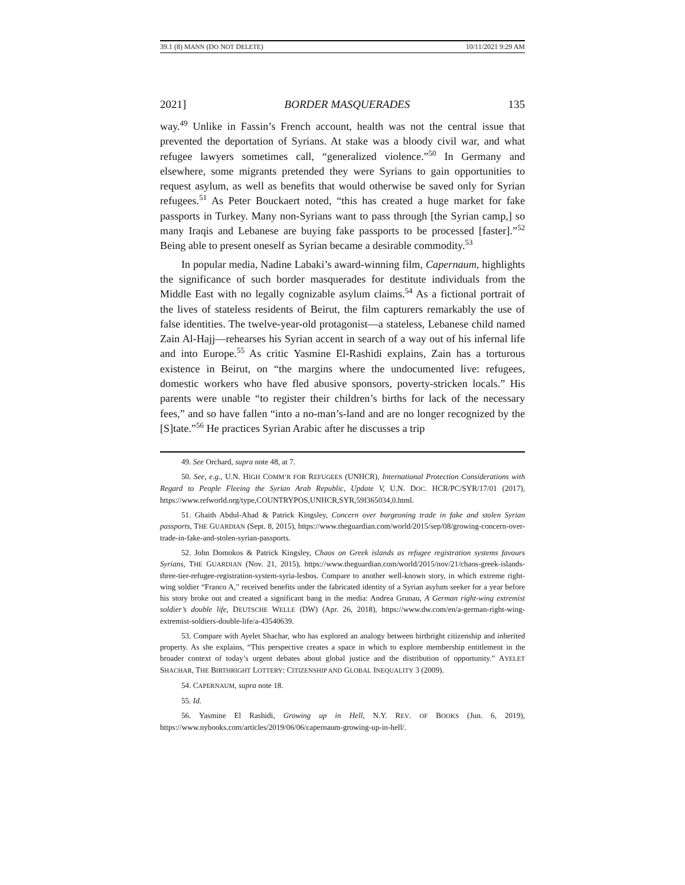39.1 (8) MANN (DO NOT DELETE) 10/11/2021 9:29 AM
2021] BORDER MASQUERADES 135
way.<sup>49</sup> Unlike in Fassin’s French account, health was not the central issue that prevented the deportation of Syrians. At stake was a bloody civil war, and what refugee lawyers sometimes call, “generalized violence.”<sup>50</sup> In Germany and elsewhere, some migrants pretended they were Syrians to gain opportunities to request asylum, as well as benefits that would otherwise be saved only for Syrian refugees.<sup>51</sup> As Peter Bouckaert noted, “this has created a huge market for fake passports in Turkey. Many non-Syrians want to pass through [the Syrian camp,] so many Iraqis and Lebanese are buying fake passports to be processed [faster].”<sup>52</sup> Being able to present oneself as Syrian became a desirable commodity.<sup>53</sup>
In popular media, Nadine Labaki’s award-winning film, Capernaum, highlights the significance of such border masquerades for destitute individuals from the Middle East with no legally cognizable asylum claims.<sup>54</sup> As a fictional portrait of the lives of stateless residents of Beirut, the film capturers remarkably the use of false identities. The twelve-year-old protagonist—a stateless, Lebanese child named Zain Al-Hajj—rehearses his Syrian accent in search of a way out of his infernal life and into Europe.<sup>55</sup> As critic Yasmine El-Rashidi explains, Zain has a torturous existence in Beirut, on “the margins where the undocumented live: refugees, domestic workers who have fled abusive sponsors, poverty-stricken locals.” His parents were unable “to register their children’s births for lack of the necessary fees,” and so have fallen “into a no-man’s-land and are no longer recognized by the [S]tate.”<sup>56</sup> He practices Syrian Arabic after he discusses a trip
49. See Orchard, supra note 48, at 7.
50. See, e.g., U.N. HIGH COMM’R FOR REFUGEES (UNHCR), International Protection Considerations with Regard to People Fleeing the Syrian Arab Republic, Update V, U.N. DOC. HCR/PC/SYR/17/01 (2017), https://www.refworld.org/type,COUNTRYPOS,UNHCR,SYR,59f365034,0.html.
51. Ghaith Abdul-Ahad & Patrick Kingsley, Concern over burgeoning trade in fake and stolen Syrian passports, THE GUARDIAN (Sept. 8, 2015), https://www.theguardian.com/world/2015/sep/08/growing-concern-over-trade-in-fake-and-stolen-syrian-passports.
52. John Domokos & Patrick Kingsley, Chaos on Greek islands as refugee registration systems favours Syrians, THE GUARDIAN (Nov. 21, 2015), https://www.theguardian.com/world/2015/nov/21/chaos-greek-islands-three-tier-refugee-registration-system-syria-lesbos. Compare to another well-known story, in which extreme right-wing soldier “Franco A,” received benefits under the fabricated identity of a Syrian asylum seeker for a year before his story broke out and created a significant bang in the media: Andrea Grunau, A German right-wing extremist soldier’s double life, DEUTSCHE WELLE (DW) (Apr. 26, 2018), https://www.dw.com/en/a-german-right-wing-extremist-soldiers-double-life/a-43540639.
53. Compare with Ayelet Shachar, who has explored an analogy between birthright citizenship and inherited property. As she explains, “This perspective creates a space in which to explore membership entitlement in the broader context of today’s urgent debates about global justice and the distribution of opportunity.” AYELET SHACHAR, THE BIRTHRIGHT LOTTERY: CITIZENSHIP AND GLOBAL INEQUALITY 3 (2009).
54. CAPERNAUM, supra note 18.
55. Id.
56. Yasmine El Rashidi, Growing up in Hell, N.Y. REV. OF BOOKS (Jun. 6, 2019), https://www.nybooks.com/articles/2019/06/06/capernaum-growing-up-in-hell/.